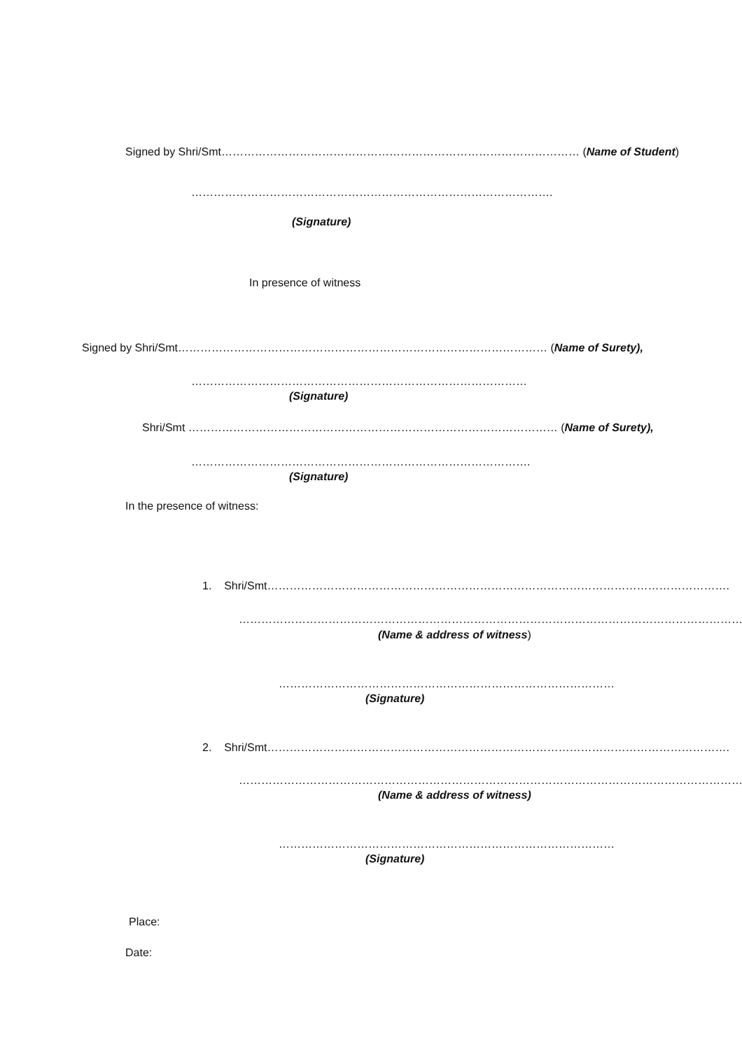Signed by Shri/Smt…………………………………………………………………………………… (Name of Student)
…………………………………………………………………………………….
(Signature)
In presence of witness
Signed by Shri/Smt……………………………………………………………………………………… (Name of Surety),
………………………………………………………………………………
(Signature)
Shri/Smt ……………………………………………………………………………………… (Name of Surety),
……………………………………………………………………………….
(Signature)
In the presence of witness:
1. Shri/Smt…………………………………………………………………………………………………………….
……………………………………………………………………………………………………………………….
(Name & address of witness)
………………………………………………………………………………
(Signature)
2. Shri/Smt…………………………………………………………………………………………………………….
……………………………………………………………………………………………………………………….
(Name & address of witness)
………………………………………………………………………………
(Signature)
Place:
Date: